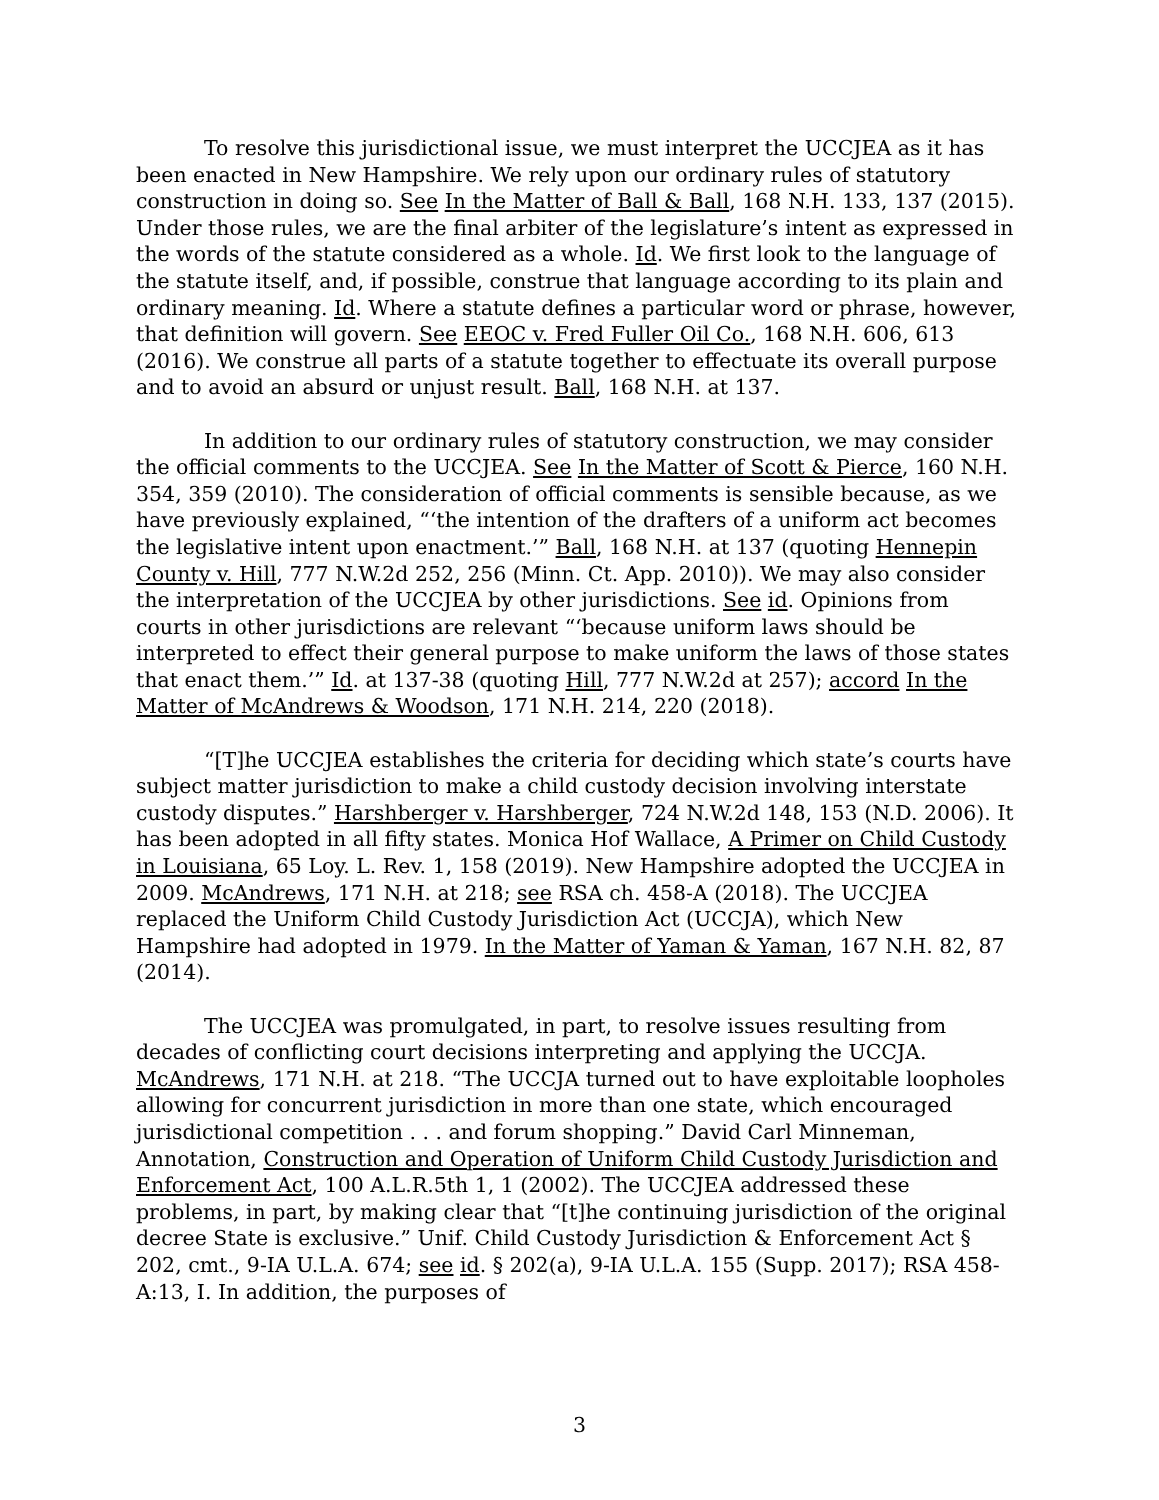To resolve this jurisdictional issue, we must interpret the UCCJEA as it has been enacted in New Hampshire. We rely upon our ordinary rules of statutory construction in doing so. See In the Matter of Ball & Ball, 168 N.H. 133, 137 (2015). Under those rules, we are the final arbiter of the legislature’s intent as expressed in the words of the statute considered as a whole. Id. We first look to the language of the statute itself, and, if possible, construe that language according to its plain and ordinary meaning. Id. Where a statute defines a particular word or phrase, however, that definition will govern. See EEOC v. Fred Fuller Oil Co., 168 N.H. 606, 613 (2016). We construe all parts of a statute together to effectuate its overall purpose and to avoid an absurd or unjust result. Ball, 168 N.H. at 137.
In addition to our ordinary rules of statutory construction, we may consider the official comments to the UCCJEA. See In the Matter of Scott & Pierce, 160 N.H. 354, 359 (2010). The consideration of official comments is sensible because, as we have previously explained, “‘the intention of the drafters of a uniform act becomes the legislative intent upon enactment.’” Ball, 168 N.H. at 137 (quoting Hennepin County v. Hill, 777 N.W.2d 252, 256 (Minn. Ct. App. 2010)). We may also consider the interpretation of the UCCJEA by other jurisdictions. See id. Opinions from courts in other jurisdictions are relevant “‘because uniform laws should be interpreted to effect their general purpose to make uniform the laws of those states that enact them.’” Id. at 137-38 (quoting Hill, 777 N.W.2d at 257); accord In the Matter of McAndrews & Woodson, 171 N.H. 214, 220 (2018).
“[T]he UCCJEA establishes the criteria for deciding which state’s courts have subject matter jurisdiction to make a child custody decision involving interstate custody disputes.” Harshberger v. Harshberger, 724 N.W.2d 148, 153 (N.D. 2006). It has been adopted in all fifty states. Monica Hof Wallace, A Primer on Child Custody in Louisiana, 65 Loy. L. Rev. 1, 158 (2019). New Hampshire adopted the UCCJEA in 2009. McAndrews, 171 N.H. at 218; see RSA ch. 458-A (2018). The UCCJEA replaced the Uniform Child Custody Jurisdiction Act (UCCJA), which New Hampshire had adopted in 1979. In the Matter of Yaman & Yaman, 167 N.H. 82, 87 (2014).
The UCCJEA was promulgated, in part, to resolve issues resulting from decades of conflicting court decisions interpreting and applying the UCCJA. McAndrews, 171 N.H. at 218. “The UCCJA turned out to have exploitable loopholes allowing for concurrent jurisdiction in more than one state, which encouraged jurisdictional competition . . . and forum shopping.” David Carl Minneman, Annotation, Construction and Operation of Uniform Child Custody Jurisdiction and Enforcement Act, 100 A.L.R.5th 1, 1 (2002). The UCCJEA addressed these problems, in part, by making clear that “[t]he continuing jurisdiction of the original decree State is exclusive.” Unif. Child Custody Jurisdiction & Enforcement Act § 202, cmt., 9-IA U.L.A. 674; see id. § 202(a), 9-IA U.L.A. 155 (Supp. 2017); RSA 458-A:13, I. In addition, the purposes of
3